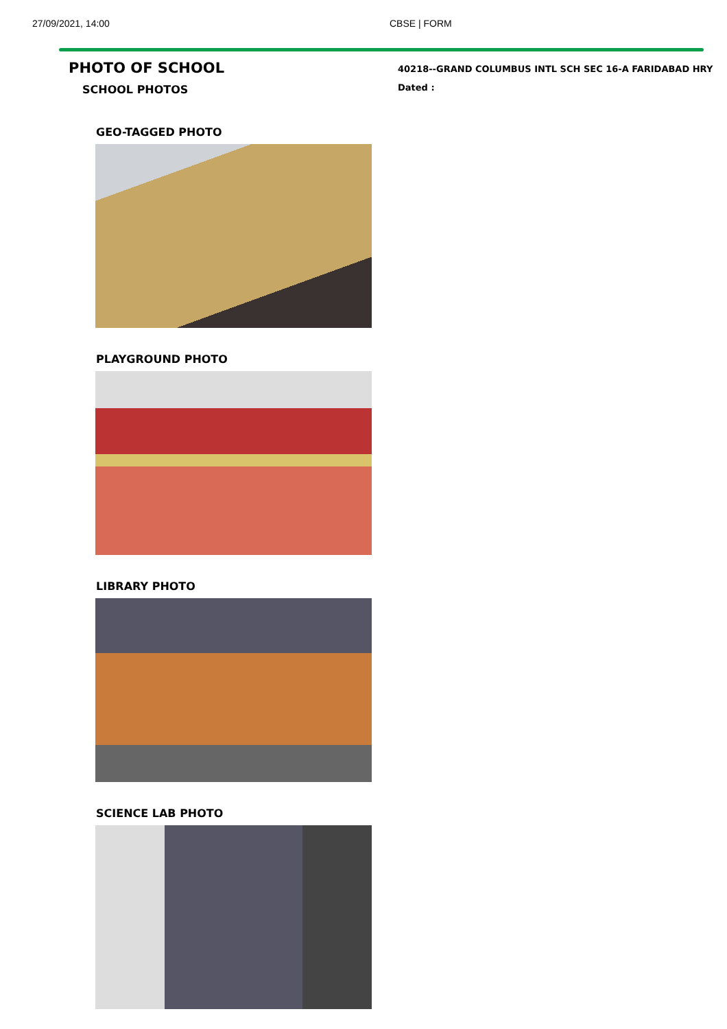27/09/2021, 14:00 CBSE | FORM
PHOTO OF SCHOOL
SCHOOL PHOTOS
40218--GRAND COLUMBUS INTL SCH SEC 16-A FARIDABAD HRY
Dated :
GEO-TAGGED PHOTO
PLAYGROUND PHOTO
LIBRARY PHOTO
SCIENCE LAB PHOTO